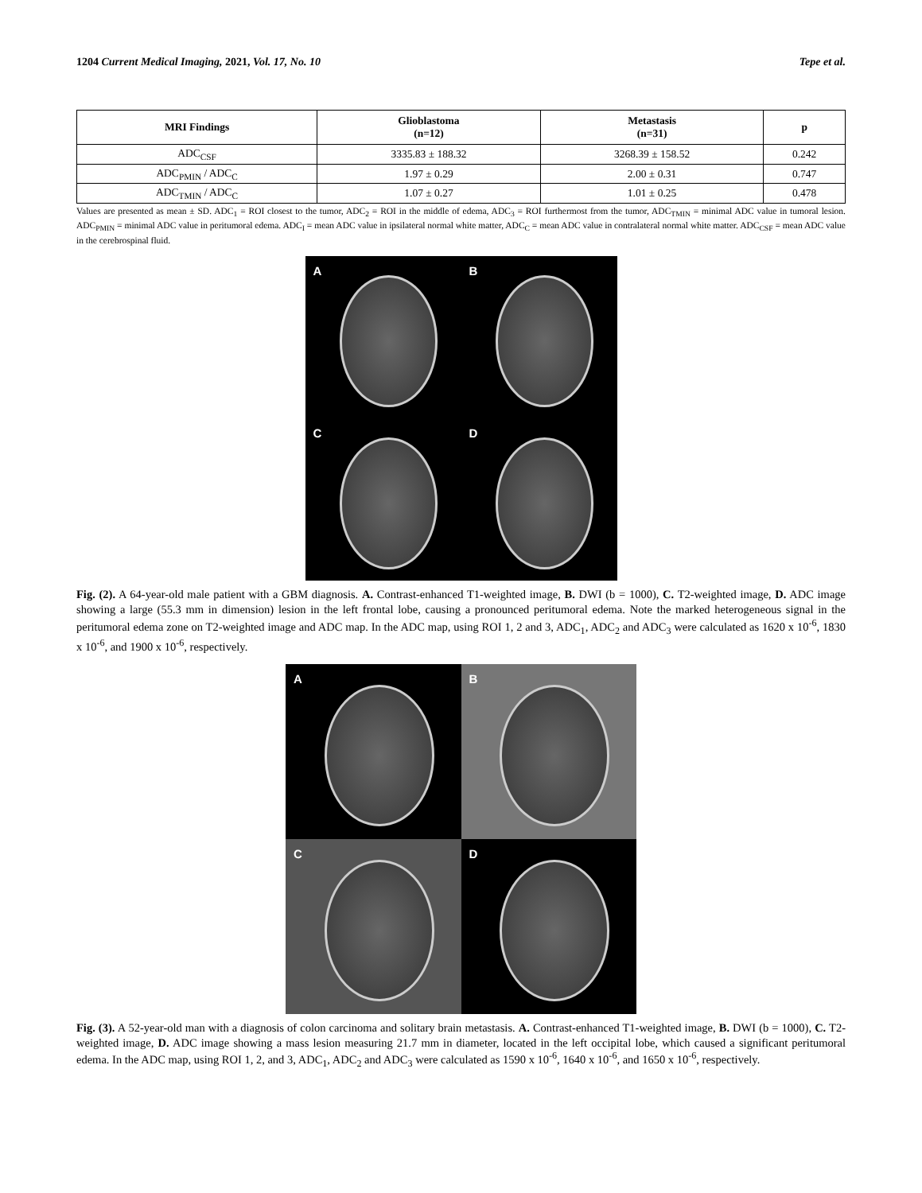1204 Current Medical Imaging, 2021, Vol. 17, No. 10 Tepe et al.
| MRI Findings | Glioblastoma (n=12) | Metastasis (n=31) | p |
| --- | --- | --- | --- |
| ADC<sub>CSF</sub> | 3335.83 ± 188.32 | 3268.39 ± 158.52 | 0.242 |
| ADC<sub>PMIN</sub> / ADC<sub>C</sub> | 1.97 ± 0.29 | 2.00 ± 0.31 | 0.747 |
| ADC<sub>TMIN</sub> / ADC<sub>C</sub> | 1.07 ± 0.27 | 1.01 ± 0.25 | 0.478 |
Values are presented as mean ± SD. ADC<sub>1</sub> = ROI closest to the tumor, ADC<sub>2</sub> = ROI in the middle of edema, ADC<sub>3</sub> = ROI furthermost from the tumor, ADC<sub>TMIN</sub> = minimal ADC value in tumoral lesion. ADC<sub>PMIN</sub> = minimal ADC value in peritumoral edema. ADC<sub>I</sub> = mean ADC value in ipsilateral normal white matter, ADC<sub>C</sub> = mean ADC value in contralateral normal white matter. ADC<sub>CSF</sub> = mean ADC value in the cerebrospinal fluid.
A
B
C
D
Fig. (2). A 64-year-old male patient with a GBM diagnosis. A. Contrast-enhanced T1-weighted image, B. DWI (b = 1000), C. T2-weighted image, D. ADC image showing a large (55.3 mm in dimension) lesion in the left frontal lobe, causing a pronounced peritumoral edema. Note the marked heterogeneous signal in the peritumoral edema zone on T2-weighted image and ADC map. In the ADC map, using ROI 1, 2 and 3, ADC<sub>1</sub>, ADC<sub>2</sub> and ADC<sub>3</sub> were calculated as 1620 x 10<sup>-6</sup>, 1830 x 10<sup>-6</sup>, and 1900 x 10<sup>-6</sup>, respectively.
A
B
C
D
Fig. (3). A 52-year-old man with a diagnosis of colon carcinoma and solitary brain metastasis. A. Contrast-enhanced T1-weighted image, B. DWI (b = 1000), C. T2-weighted image, D. ADC image showing a mass lesion measuring 21.7 mm in diameter, located in the left occipital lobe, which caused a significant peritumoral edema. In the ADC map, using ROI 1, 2, and 3, ADC<sub>1</sub>, ADC<sub>2</sub> and ADC<sub>3</sub> were calculated as 1590 x 10<sup>-6</sup>, 1640 x 10<sup>-6</sup>, and 1650 x 10<sup>-6</sup>, respectively.